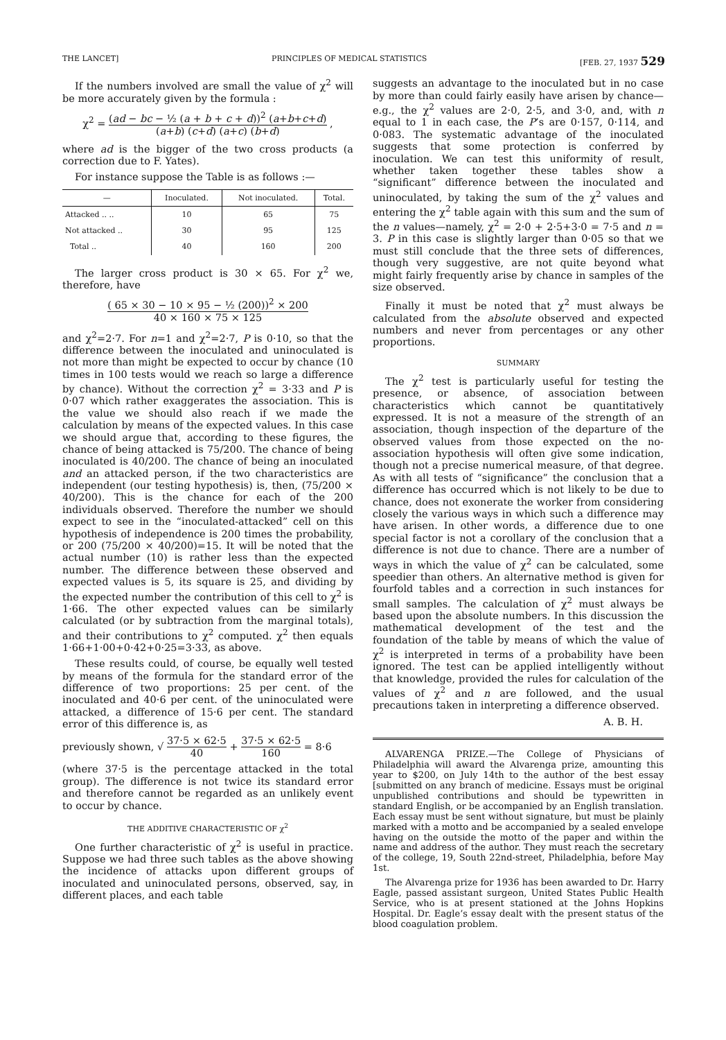THE LANCET] PRINCIPLES OF MEDICAL STATISTICS [FEB. 27, 1937 529
If the numbers involved are small the value of χ<sup>2</sup> will be more accurately given by the formula :
χ<sup>2</sup> = (ad − bc − ½ (a + b + c + d))<sup>2</sup> (a+b+c+d) (a+b) (c+d) (a+c) (b+d) ,
where ad is the bigger of the two cross products (a correction due to F. Yates).
For instance suppose the Table is as follows :—
| — | Inoculated. | Not inoculated. | Total. |
| --- | --- | --- | --- |
| Attacked .. .. | 10 | 65 | 75 |
| Not attacked .. | 30 | 95 | 125 |
| Total .. | 40 | 160 | 200 |
The larger cross product is 30 × 65. For χ<sup>2</sup> we, therefore, have
( 65 × 30 − 10 × 95 − ½ (200))<sup>2</sup> × 200 40 × 160 × 75 × 125
and χ<sup>2</sup>=2·7. For n=1 and χ<sup>2</sup>=2·7, P is 0·10, so that the difference between the inoculated and uninoculated is not more than might be expected to occur by chance (10 times in 100 tests would we reach so large a difference by chance). Without the correction χ<sup>2</sup> = 3·33 and P is 0·07 which rather exaggerates the association. This is the value we should also reach if we made the calculation by means of the expected values. In this case we should argue that, according to these figures, the chance of being attacked is 75/200. The chance of being inoculated is 40/200. The chance of being an inoculated and an attacked person, if the two characteristics are independent (our testing hypothesis) is, then, (75/200 × 40/200). This is the chance for each of the 200 individuals observed. Therefore the number we should expect to see in the “inoculated-attacked” cell on this hypothesis of independence is 200 times the probability, or 200 (75/200 × 40/200)=15. It will be noted that the actual number (10) is rather less than the expected number. The difference between these observed and expected values is 5, its square is 25, and dividing by the expected number the contribution of this cell to χ<sup>2</sup> is 1·66. The other expected values can be similarly calculated (or by subtraction from the marginal totals), and their contributions to χ<sup>2</sup> computed. χ<sup>2</sup> then equals 1·66+1·00+0·42+0·25=3·33, as above.
These results could, of course, be equally well tested by means of the formula for the standard error of the difference of two proportions: 25 per cent. of the inoculated and 40·6 per cent. of the uninoculated were attacked, a difference of 15·6 per cent. The standard error of this difference is, as
previously shown, √ 37·5 × 62·5 40 + 37·5 × 62·5 160 = 8·6
(where 37·5 is the percentage attacked in the total group). The difference is not twice its standard error and therefore cannot be regarded as an unlikely event to occur by chance.
THE ADDITIVE CHARACTERISTIC OF χ<sup>2</sup>
One further characteristic of χ<sup>2</sup> is useful in practice. Suppose we had three such tables as the above showing the incidence of attacks upon different groups of inoculated and uninoculated persons, observed, say, in different places, and each table
suggests an advantage to the inoculated but in no case by more than could fairly easily have arisen by chance—e.g., the χ<sup>2</sup> values are 2·0, 2·5, and 3·0, and, with n equal to 1 in each case, the P’s are 0·157, 0·114, and 0·083. The systematic advantage of the inoculated suggests that some protection is conferred by inoculation. We can test this uniformity of result, whether taken together these tables show a “significant” difference between the inoculated and uninoculated, by taking the sum of the χ<sup>2</sup> values and entering the χ<sup>2</sup> table again with this sum and the sum of the n values—namely, χ<sup>2</sup> = 2·0 + 2·5+3·0 = 7·5 and n = 3. P in this case is slightly larger than 0·05 so that we must still conclude that the three sets of differences, though very suggestive, are not quite beyond what might fairly frequently arise by chance in samples of the size observed.
Finally it must be noted that χ<sup>2</sup> must always be calculated from the absolute observed and expected numbers and never from percentages or any other proportions.
SUMMARY
The χ<sup>2</sup> test is particularly useful for testing the presence, or absence, of association between characteristics which cannot be quantitatively expressed. It is not a measure of the strength of an association, though inspection of the departure of the observed values from those expected on the no-association hypothesis will often give some indication, though not a precise numerical measure, of that degree. As with all tests of “significance” the conclusion that a difference has occurred which is not likely to be due to chance, does not exonerate the worker from considering closely the various ways in which such a difference may have arisen. In other words, a difference due to one special factor is not a corollary of the conclusion that a difference is not due to chance. There are a number of ways in which the value of χ<sup>2</sup> can be calculated, some speedier than others. An alternative method is given for fourfold tables and a correction in such instances for small samples. The calculation of χ<sup>2</sup> must always be based upon the absolute numbers. In this discussion the mathematical development of the test and the foundation of the table by means of which the value of χ<sup>2</sup> is interpreted in terms of a probability have been ignored. The test can be applied intelligently without that knowledge, provided the rules for calculation of the values of χ<sup>2</sup> and n are followed, and the usual precautions taken in interpreting a difference observed.
A. B. H.
ALVARENGA PRIZE.—The College of Physicians of Philadelphia will award the Alvarenga prize, amounting this year to $200, on July 14th to the author of the best essay [submitted on any branch of medicine. Essays must be original unpublished contributions and should be typewritten in standard English, or be accompanied by an English translation. Each essay must be sent without signature, but must be plainly marked with a motto and be accompanied by a sealed envelope having on the outside the motto of the paper and within the name and address of the author. They must reach the secretary of the college, 19, South 22nd-street, Philadelphia, before May 1st.
The Alvarenga prize for 1936 has been awarded to Dr. Harry Eagle, passed assistant surgeon, United States Public Health Service, who is at present stationed at the Johns Hopkins Hospital. Dr. Eagle’s essay dealt with the present status of the blood coagulation problem.